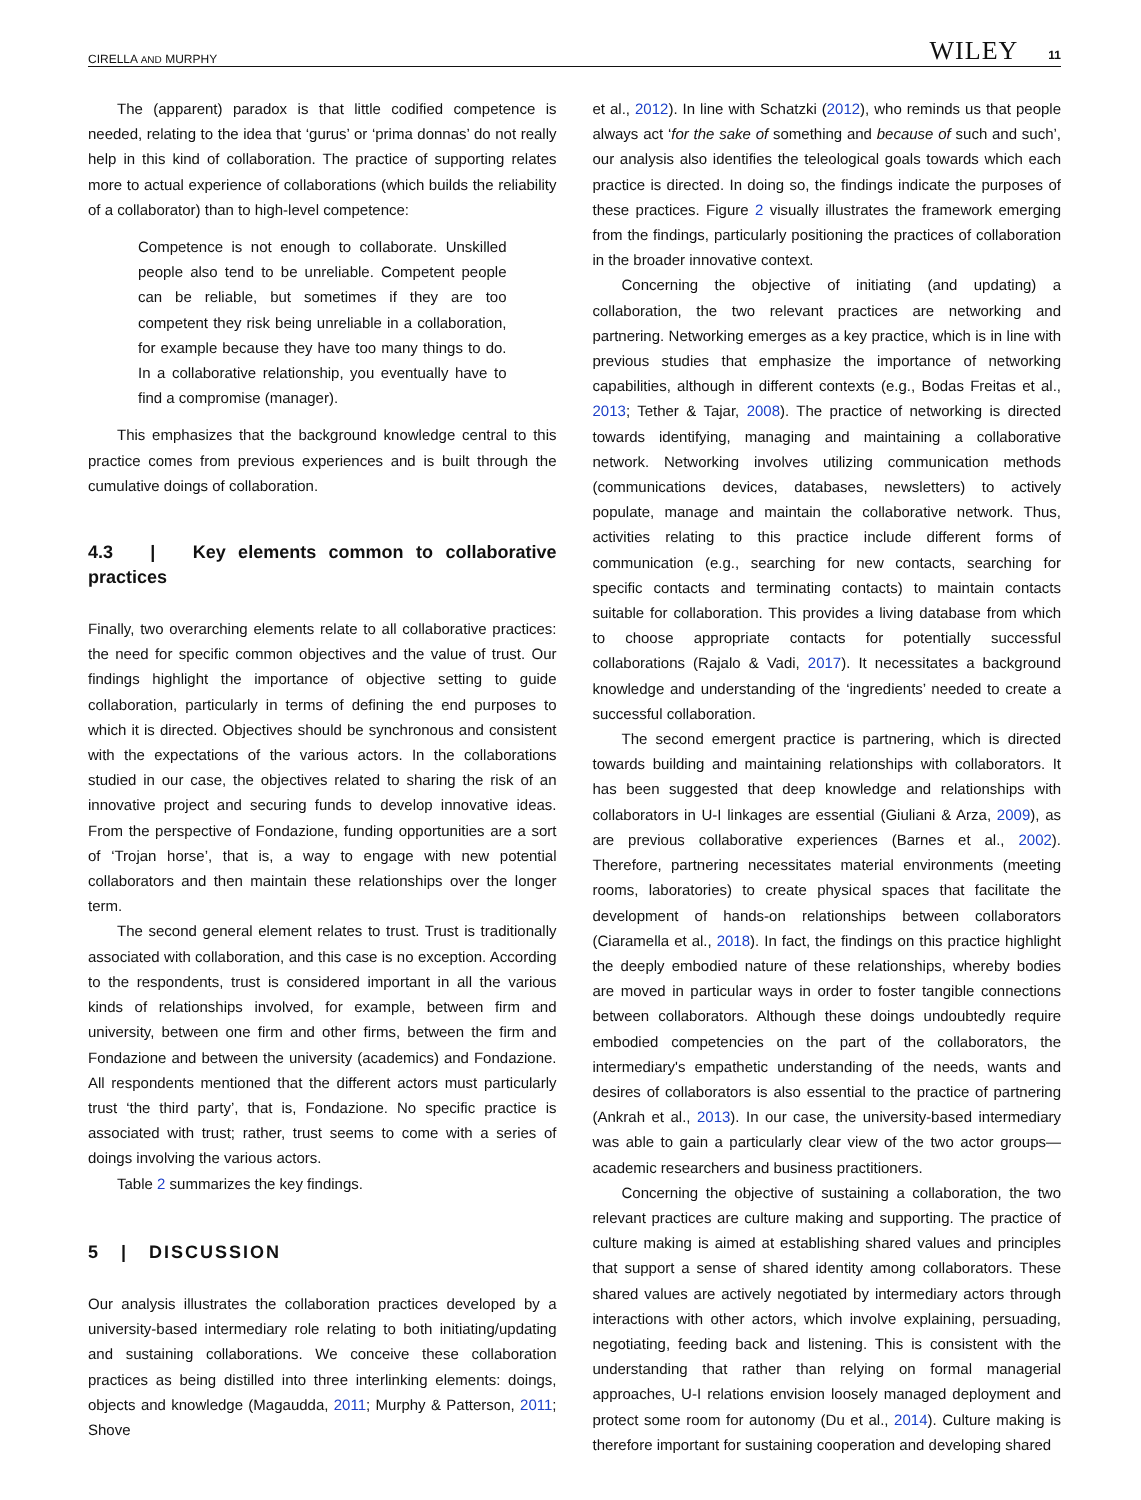CIRELLA AND MURPHY WILEY 11
The (apparent) paradox is that little codified competence is needed, relating to the idea that ‘gurus’ or ‘prima donnas’ do not really help in this kind of collaboration. The practice of supporting relates more to actual experience of collaborations (which builds the reliability of a collaborator) than to high-level competence:
Competence is not enough to collaborate. Unskilled people also tend to be unreliable. Competent people can be reliable, but sometimes if they are too competent they risk being unreliable in a collaboration, for example because they have too many things to do. In a collaborative relationship, you eventually have to find a compromise (manager).
This emphasizes that the background knowledge central to this practice comes from previous experiences and is built through the cumulative doings of collaboration.
4.3 | Key elements common to collaborative practices
Finally, two overarching elements relate to all collaborative practices: the need for specific common objectives and the value of trust. Our findings highlight the importance of objective setting to guide collaboration, particularly in terms of defining the end purposes to which it is directed. Objectives should be synchronous and consistent with the expectations of the various actors. In the collaborations studied in our case, the objectives related to sharing the risk of an innovative project and securing funds to develop innovative ideas. From the perspective of Fondazione, funding opportunities are a sort of ‘Trojan horse’, that is, a way to engage with new potential collaborators and then maintain these relationships over the longer term.
The second general element relates to trust. Trust is traditionally associated with collaboration, and this case is no exception. According to the respondents, trust is considered important in all the various kinds of relationships involved, for example, between firm and university, between one firm and other firms, between the firm and Fondazione and between the university (academics) and Fondazione. All respondents mentioned that the different actors must particularly trust ‘the third party’, that is, Fondazione. No specific practice is associated with trust; rather, trust seems to come with a series of doings involving the various actors.
Table 2 summarizes the key findings.
5 | DISCUSSION
Our analysis illustrates the collaboration practices developed by a university-based intermediary role relating to both initiating/updating and sustaining collaborations. We conceive these collaboration practices as being distilled into three interlinking elements: doings, objects and knowledge (Magaudda, 2011; Murphy & Patterson, 2011; Shove
et al., 2012). In line with Schatzki (2012), who reminds us that people always act ‘for the sake of something and because of such and such’, our analysis also identifies the teleological goals towards which each practice is directed. In doing so, the findings indicate the purposes of these practices. Figure 2 visually illustrates the framework emerging from the findings, particularly positioning the practices of collaboration in the broader innovative context.
Concerning the objective of initiating (and updating) a collaboration, the two relevant practices are networking and partnering. Networking emerges as a key practice, which is in line with previous studies that emphasize the importance of networking capabilities, although in different contexts (e.g., Bodas Freitas et al., 2013; Tether & Tajar, 2008). The practice of networking is directed towards identifying, managing and maintaining a collaborative network. Networking involves utilizing communication methods (communications devices, databases, newsletters) to actively populate, manage and maintain the collaborative network. Thus, activities relating to this practice include different forms of communication (e.g., searching for new contacts, searching for specific contacts and terminating contacts) to maintain contacts suitable for collaboration. This provides a living database from which to choose appropriate contacts for potentially successful collaborations (Rajalo & Vadi, 2017). It necessitates a background knowledge and understanding of the ‘ingredients’ needed to create a successful collaboration.
The second emergent practice is partnering, which is directed towards building and maintaining relationships with collaborators. It has been suggested that deep knowledge and relationships with collaborators in U-I linkages are essential (Giuliani & Arza, 2009), as are previous collaborative experiences (Barnes et al., 2002). Therefore, partnering necessitates material environments (meeting rooms, laboratories) to create physical spaces that facilitate the development of hands-on relationships between collaborators (Ciaramella et al., 2018). In fact, the findings on this practice highlight the deeply embodied nature of these relationships, whereby bodies are moved in particular ways in order to foster tangible connections between collaborators. Although these doings undoubtedly require embodied competencies on the part of the collaborators, the intermediary's empathetic understanding of the needs, wants and desires of collaborators is also essential to the practice of partnering (Ankrah et al., 2013). In our case, the university-based intermediary was able to gain a particularly clear view of the two actor groups—academic researchers and business practitioners.
Concerning the objective of sustaining a collaboration, the two relevant practices are culture making and supporting. The practice of culture making is aimed at establishing shared values and principles that support a sense of shared identity among collaborators. These shared values are actively negotiated by intermediary actors through interactions with other actors, which involve explaining, persuading, negotiating, feeding back and listening. This is consistent with the understanding that rather than relying on formal managerial approaches, U-I relations envision loosely managed deployment and protect some room for autonomy (Du et al., 2014). Culture making is therefore important for sustaining cooperation and developing shared